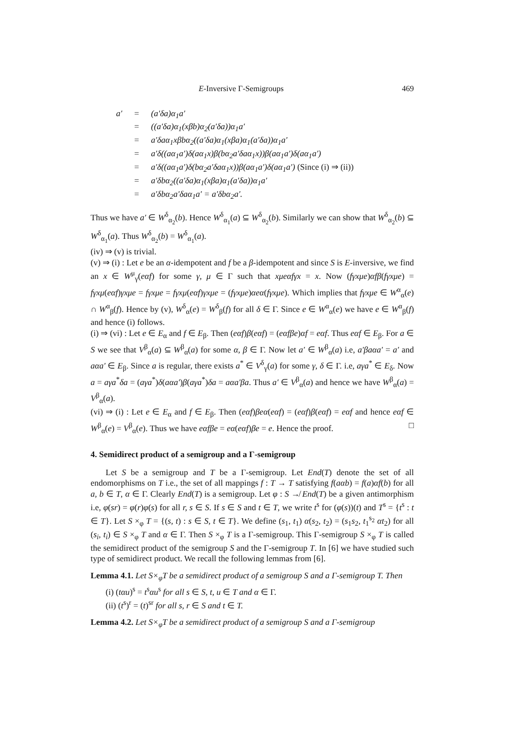E-Inversive Γ-Semigroups 469
| a′ | = | (a′δa)α<sub>1</sub>a′ |
| | = | ((a′δa)α<sub>1</sub>(xβb)α<sub>2</sub>(a′δa))α<sub>1</sub>a′ |
| | = | a′δaα<sub>1</sub>xβbα<sub>2</sub>((a′δa)α<sub>1</sub>(xβa)α<sub>1</sub>(a′δa))α<sub>1</sub>a′ |
| | = | a′δ((aα<sub>1</sub>a′)δ(aα<sub>1</sub>x)β(bα<sub>2</sub>a′δaα<sub>1</sub>x))β(aα<sub>1</sub>a′)δ(aα<sub>1</sub>a′) |
| | = | a′δ((aα<sub>1</sub>a′)δ(bα<sub>2</sub>a′δaα<sub>1</sub>x))β(aα<sub>1</sub>a′)δ(aα<sub>1</sub>a′) (Since (i) ⇒ (ii)) |
| | = | a′δbα<sub>2</sub>((a′δa)α<sub>1</sub>(xβa)α<sub>1</sub>(a′δa))α<sub>1</sub>a′ |
| | = | a′δbα<sub>2</sub>a′δaα<sub>1</sub>a′ = a′δbα<sub>2</sub>a′. |
Thus we have a′ ∈ W<sup>δ</sup><sub>α<sub>2</sub></sub>(b). Hence W<sup>δ</sup><sub>α<sub>1</sub></sub>(a) ⊆ W<sup>δ</sup><sub>α<sub>2</sub></sub>(b). Similarly we can show that W<sup>δ</sup><sub>α<sub>2</sub></sub>(b) ⊆ W<sup>δ</sup><sub>α<sub>1</sub></sub>(a). Thus W<sup>δ</sup><sub>α<sub>2</sub></sub>(b) = W<sup>δ</sup><sub>α<sub>1</sub></sub>(a).
(iv) ⇒ (v) is trivial.
(v) ⇒ (i) : Let e be an α-idempotent and f be a β-idempotent and since S is E-inversive, we find an x ∈ W<sup>μ</sup><sub>γ</sub>(eαf) for some γ, μ ∈ Γ such that xμeαfγx = x. Now (fγxμe)αfβ(fγxμe) = fγxμ(eαf)γxμe = fγxμe = fγxμ(eαf)γxμe = (fγxμe)αeα(fγxμe). Which implies that fγxμe ∈ W<sup>α</sup><sub>α</sub>(e) ∩ W<sup>α</sup><sub>β</sub>(f). Hence by (v), W<sup>δ</sup><sub>α</sub>(e) = W<sup>δ</sup><sub>β</sub>(f) for all δ ∈ Γ. Since e ∈ W<sup>α</sup><sub>α</sub>(e) we have e ∈ W<sup>α</sup><sub>β</sub>(f) and hence (i) follows.
(i) ⇒ (vi) : Let e ∈ E<sub>α</sub> and f ∈ E<sub>β</sub>. Then (eαf)β(eαf) = (eαfβe)αf = eαf. Thus eαf ∈ E<sub>β</sub>. For a ∈ S we see that V<sup>β</sup><sub>α</sub>(a) ⊆ W<sup>β</sup><sub>α</sub>(a) for some α, β ∈ Γ. Now let a′ ∈ W<sup>β</sup><sub>α</sub>(a) i.e, a′βaαa′ = a′ and aαa′ ∈ E<sub>β</sub>. Since a is regular, there exists a<sup>*</sup> ∈ V<sup>δ</sup><sub>γ</sub>(a) for some γ, δ ∈ Γ. i.e, aγa<sup>*</sup> ∈ E<sub>δ</sub>. Now a = aγa<sup>*</sup>δa = (aγa<sup>*</sup>)δ(aαa′)β(aγa<sup>*</sup>)δa = aαa′βa. Thus a′ ∈ V<sup>β</sup><sub>α</sub>(a) and hence we have W<sup>β</sup><sub>α</sub>(a) = V<sup>β</sup><sub>α</sub>(a).
(vi) ⇒ (i) : Let e ∈ E<sub>α</sub> and f ∈ E<sub>β</sub>. Then (eαf)βeα(eαf) = (eαf)β(eαf) = eαf and hence eαf ∈ W<sup>β</sup><sub>α</sub>(e) = V<sup>β</sup><sub>α</sub>(e). Thus we have eαfβe = eα(eαf)βe = e. Hence the proof. □
4. Semidirect product of a semigroup and a Γ-semigroup
Let S be a semigroup and T be a Γ-semigroup. Let End(T) denote the set of all endomorphisms on T i.e., the set of all mappings f : T → T satisfying f(aαb) = f(a)αf(b) for all a, b ∈ T, α ∈ Γ. Clearly End(T) is a semigroup. Let φ : S ↛ End(T) be a given antimorphism i.e, φ(sr) = φ(r)φ(s) for all r, s ∈ S. If s ∈ S and t ∈ T, we write t<sup>s</sup> for (φ(s))(t) and T<sup>s</sup> = {t<sup>s</sup> : t ∈ T}. Let S ×<sub>φ</sub> T = {(s, t) : s ∈ S, t ∈ T}. We define (s<sub>1</sub>, t<sub>1</sub>) α(s<sub>2</sub>, t<sub>2</sub>) = (s<sub>1</sub>s<sub>2</sub>, t<sub>1</sub><sup>s<sub>2</sub></sup> αt<sub>2</sub>) for all (s<sub>i</sub>, t<sub>i</sub>) ∈ S ×<sub>φ</sub> T and α ∈ Γ. Then S ×<sub>φ</sub> T is a Γ-semigroup. This Γ-semigroup S ×<sub>φ</sub> T is called the semidirect product of the semigroup S and the Γ-semigroup T. In [6] we have studied such type of semidirect product. We recall the following lemmas from [6].
Lemma 4.1. Let S×<sub>φ</sub>T be a semidirect product of a semigroup S and a Γ-semigroup T. Then
(i) (tαu)<sup>s</sup> = t<sup>s</sup>αu<sup>s</sup> for all s ∈ S, t, u ∈ T and α ∈ Γ.
(ii) (t<sup>s</sup>)<sup>r</sup> = (t)<sup>sr</sup> for all s, r ∈ S and t ∈ T.
Lemma 4.2. Let S×<sub>φ</sub>T be a semidirect product of a semigroup S and a Γ-semigroup